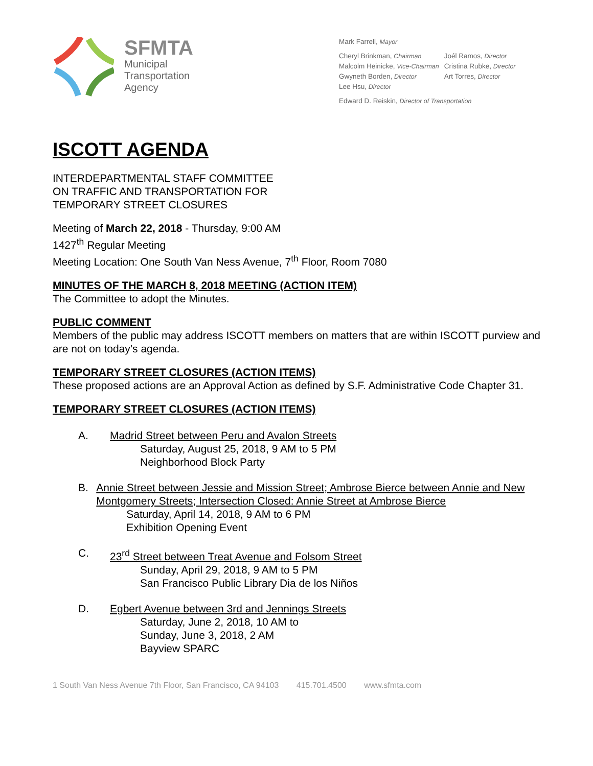SFMTA
Municipal
Transportation
Agency
Mark Farrell, Mayor
Cheryl Brinkman, Chairman
Malcolm Heinicke, Vice-Chairman
Gwyneth Borden, Director
Lee Hsu, Director
Joél Ramos, Director
Cristina Rubke, Director
Art Torres, Director
Edward D. Reiskin, Director of Transportation
ISCOTT AGENDA
INTERDEPARTMENTAL STAFF COMMITTEE
ON TRAFFIC AND TRANSPORTATION FOR
TEMPORARY STREET CLOSURES
Meeting of March 22, 2018 - Thursday, 9:00 AM
1427<sup>th</sup> Regular Meeting
Meeting Location: One South Van Ness Avenue, 7<sup>th</sup> Floor, Room 7080
MINUTES OF THE MARCH 8, 2018 MEETING (ACTION ITEM)
The Committee to adopt the Minutes.
PUBLIC COMMENT
Members of the public may address ISCOTT members on matters that are within ISCOTT purview and are not on today’s agenda.
TEMPORARY STREET CLOSURES (ACTION ITEMS)
These proposed actions are an Approval Action as defined by S.F. Administrative Code Chapter 31.
TEMPORARY STREET CLOSURES (ACTION ITEMS)
A. Madrid Street between Peru and Avalon Streets
Saturday, August 25, 2018, 9 AM to 5 PM
Neighborhood Block Party
B. Annie Street between Jessie and Mission Street; Ambrose Bierce between Annie and New Montgomery Streets; Intersection Closed: Annie Street at Ambrose Bierce
Saturday, April 14, 2018, 9 AM to 6 PM
Exhibition Opening Event
C. 23<sup>rd</sup> Street between Treat Avenue and Folsom Street
Sunday, April 29, 2018, 9 AM to 5 PM
San Francisco Public Library Dia de los Niños
D. Egbert Avenue between 3rd and Jennings Streets
Saturday, June 2, 2018, 10 AM to
Sunday, June 3, 2018, 2 AM
Bayview SPARC
1 South Van Ness Avenue 7th Floor, San Francisco, CA 94103 415.701.4500 www.sfmta.com